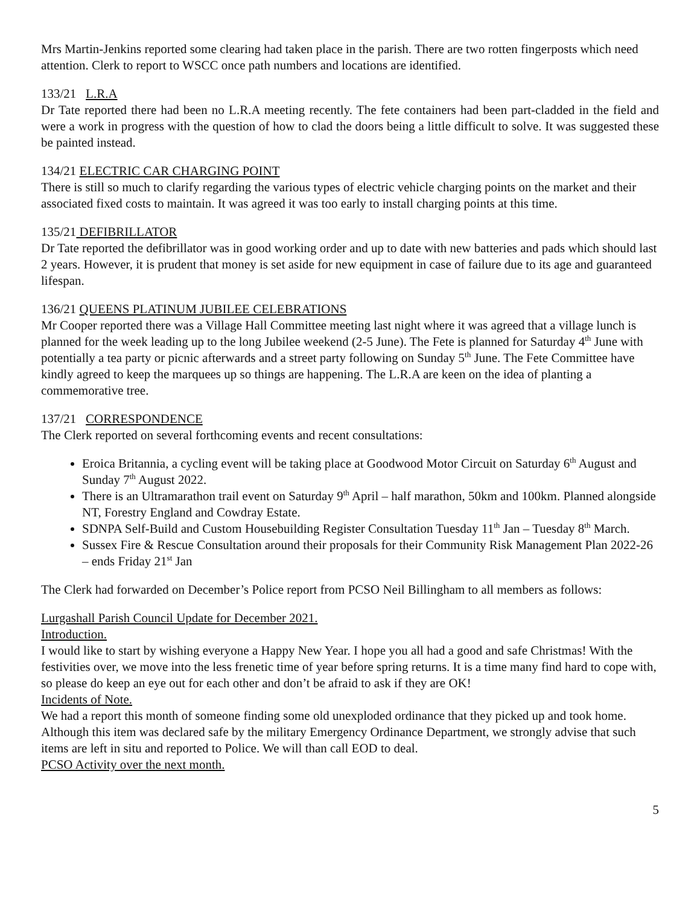Mrs Martin-Jenkins reported some clearing had taken place in the parish. There are two rotten fingerposts which need attention. Clerk to report to WSCC once path numbers and locations are identified.
133/21 L.R.A
Dr Tate reported there had been no L.R.A meeting recently. The fete containers had been part-cladded in the field and were a work in progress with the question of how to clad the doors being a little difficult to solve. It was suggested these be painted instead.
134/21 ELECTRIC CAR CHARGING POINT
There is still so much to clarify regarding the various types of electric vehicle charging points on the market and their associated fixed costs to maintain. It was agreed it was too early to install charging points at this time.
135/21 DEFIBRILLATOR
Dr Tate reported the defibrillator was in good working order and up to date with new batteries and pads which should last 2 years. However, it is prudent that money is set aside for new equipment in case of failure due to its age and guaranteed lifespan.
136/21 QUEENS PLATINUM JUBILEE CELEBRATIONS
Mr Cooper reported there was a Village Hall Committee meeting last night where it was agreed that a village lunch is planned for the week leading up to the long Jubilee weekend (2-5 June). The Fete is planned for Saturday 4<sup>th</sup> June with potentially a tea party or picnic afterwards and a street party following on Sunday 5<sup>th</sup> June. The Fete Committee have kindly agreed to keep the marquees up so things are happening. The L.R.A are keen on the idea of planting a commemorative tree.
137/21 CORRESPONDENCE
The Clerk reported on several forthcoming events and recent consultations:
Eroica Britannia, a cycling event will be taking place at Goodwood Motor Circuit on Saturday 6<sup>th</sup> August and Sunday 7<sup>th</sup> August 2022.
There is an Ultramarathon trail event on Saturday 9<sup>th</sup> April – half marathon, 50km and 100km. Planned alongside NT, Forestry England and Cowdray Estate.
SDNPA Self-Build and Custom Housebuilding Register Consultation Tuesday 11<sup>th</sup> Jan – Tuesday 8<sup>th</sup> March.
Sussex Fire & Rescue Consultation around their proposals for their Community Risk Management Plan 2022-26 – ends Friday 21<sup>st</sup> Jan
The Clerk had forwarded on December’s Police report from PCSO Neil Billingham to all members as follows:
Lurgashall Parish Council Update for December 2021.
Introduction.
I would like to start by wishing everyone a Happy New Year. I hope you all had a good and safe Christmas! With the festivities over, we move into the less frenetic time of year before spring returns. It is a time many find hard to cope with, so please do keep an eye out for each other and don’t be afraid to ask if they are OK!
Incidents of Note.
We had a report this month of someone finding some old unexploded ordinance that they picked up and took home. Although this item was declared safe by the military Emergency Ordinance Department, we strongly advise that such items are left in situ and reported to Police. We will than call EOD to deal.
PCSO Activity over the next month.
5